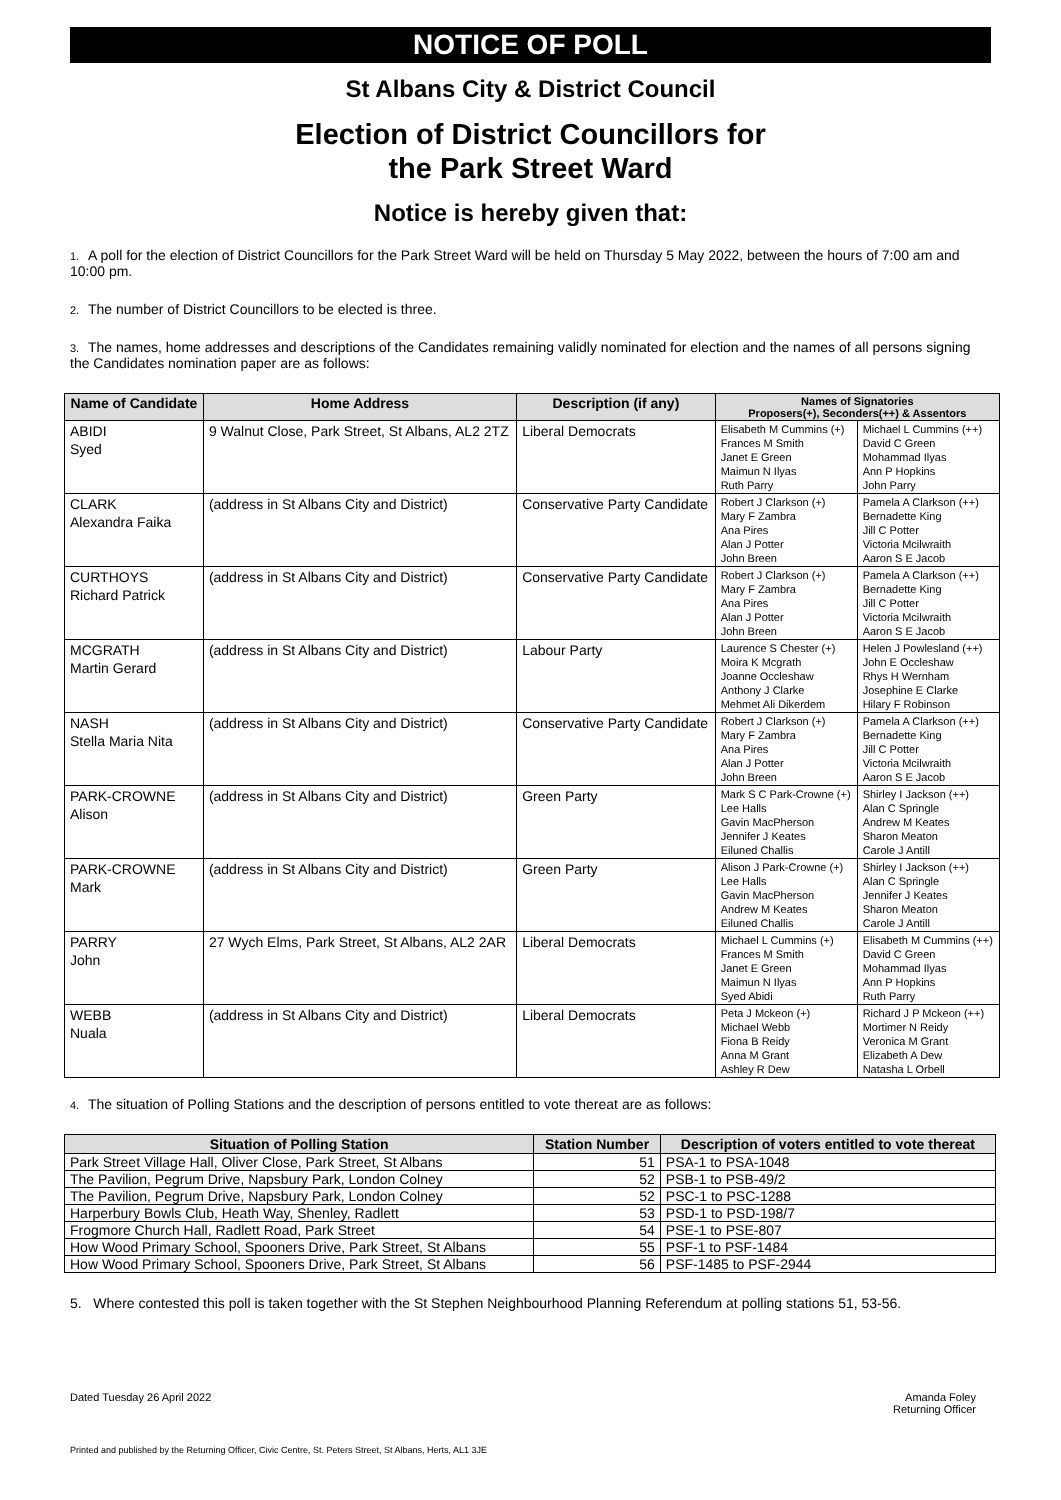NOTICE OF POLL
St Albans City & District Council
Election of District Councillors for
the Park Street Ward
Notice is hereby given that:
1. A poll for the election of District Councillors for the Park Street Ward will be held on Thursday 5 May 2022, between the hours of 7:00 am and 10:00 pm.
2. The number of District Councillors to be elected is three.
3. The names, home addresses and descriptions of the Candidates remaining validly nominated for election and the names of all persons signing the Candidates nomination paper are as follows:
| Name of Candidate | Home Address | Description (if any) | Names of Signatories Proposers(+), Seconders(++) & Assentors | |
| --- | --- | --- | --- | --- |
| ABIDI Syed | 9 Walnut Close, Park Street, St Albans, AL2 2TZ | Liberal Democrats | Elisabeth M Cummins (+) Frances M Smith Janet E Green Maimun N Ilyas Ruth Parry | Michael L Cummins (++) David C Green Mohammad Ilyas Ann P Hopkins John Parry |
| CLARK Alexandra Faika | (address in St Albans City and District) | Conservative Party Candidate | Robert J Clarkson (+) Mary F Zambra Ana Pires Alan J Potter John Breen | Pamela A Clarkson (++) Bernadette King Jill C Potter Victoria Mcilwraith Aaron S E Jacob |
| CURTHOYS Richard Patrick | (address in St Albans City and District) | Conservative Party Candidate | Robert J Clarkson (+) Mary F Zambra Ana Pires Alan J Potter John Breen | Pamela A Clarkson (++) Bernadette King Jill C Potter Victoria Mcilwraith Aaron S E Jacob |
| MCGRATH Martin Gerard | (address in St Albans City and District) | Labour Party | Laurence S Chester (+) Moira K Mcgrath Joanne Occleshaw Anthony J Clarke Mehmet Ali Dikerdem | Helen J Powlesland (++) John E Occleshaw Rhys H Wernham Josephine E Clarke Hilary F Robinson |
| NASH Stella Maria Nita | (address in St Albans City and District) | Conservative Party Candidate | Robert J Clarkson (+) Mary F Zambra Ana Pires Alan J Potter John Breen | Pamela A Clarkson (++) Bernadette King Jill C Potter Victoria Mcilwraith Aaron S E Jacob |
| PARK-CROWNE Alison | (address in St Albans City and District) | Green Party | Mark S C Park-Crowne (+) Lee Halls Gavin MacPherson Jennifer J Keates Eiluned Challis | Shirley I Jackson (++) Alan C Springle Andrew M Keates Sharon Meaton Carole J Antill |
| PARK-CROWNE Mark | (address in St Albans City and District) | Green Party | Alison J Park-Crowne (+) Lee Halls Gavin MacPherson Andrew M Keates Eiluned Challis | Shirley I Jackson (++) Alan C Springle Jennifer J Keates Sharon Meaton Carole J Antill |
| PARRY John | 27 Wych Elms, Park Street, St Albans, AL2 2AR | Liberal Democrats | Michael L Cummins (+) Frances M Smith Janet E Green Maimun N Ilyas Syed Abidi | Elisabeth M Cummins (++) David C Green Mohammad Ilyas Ann P Hopkins Ruth Parry |
| WEBB Nuala | (address in St Albans City and District) | Liberal Democrats | Peta J Mckeon (+) Michael Webb Fiona B Reidy Anna M Grant Ashley R Dew | Richard J P Mckeon (++) Mortimer N Reidy Veronica M Grant Elizabeth A Dew Natasha L Orbell |
4. The situation of Polling Stations and the description of persons entitled to vote thereat are as follows:
| Situation of Polling Station | Station Number | Description of voters entitled to vote thereat |
| --- | --- | --- |
| Park Street Village Hall, Oliver Close, Park Street, St Albans | 51 | PSA-1 to PSA-1048 |
| The Pavilion, Pegrum Drive, Napsbury Park, London Colney | 52 | PSB-1 to PSB-49/2 |
| The Pavilion, Pegrum Drive, Napsbury Park, London Colney | 52 | PSC-1 to PSC-1288 |
| Harperbury Bowls Club, Heath Way, Shenley, Radlett | 53 | PSD-1 to PSD-198/7 |
| Frogmore Church Hall, Radlett Road, Park Street | 54 | PSE-1 to PSE-807 |
| How Wood Primary School, Spooners Drive, Park Street, St Albans | 55 | PSF-1 to PSF-1484 |
| How Wood Primary School, Spooners Drive, Park Street, St Albans | 56 | PSF-1485 to PSF-2944 |
5. Where contested this poll is taken together with the St Stephen Neighbourhood Planning Referendum at polling stations 51, 53-56.
Dated Tuesday 26 April 2022 Amanda Foley
Returning Officer
Printed and published by the Returning Officer, Civic Centre, St. Peters Street, St Albans, Herts, AL1 3JE